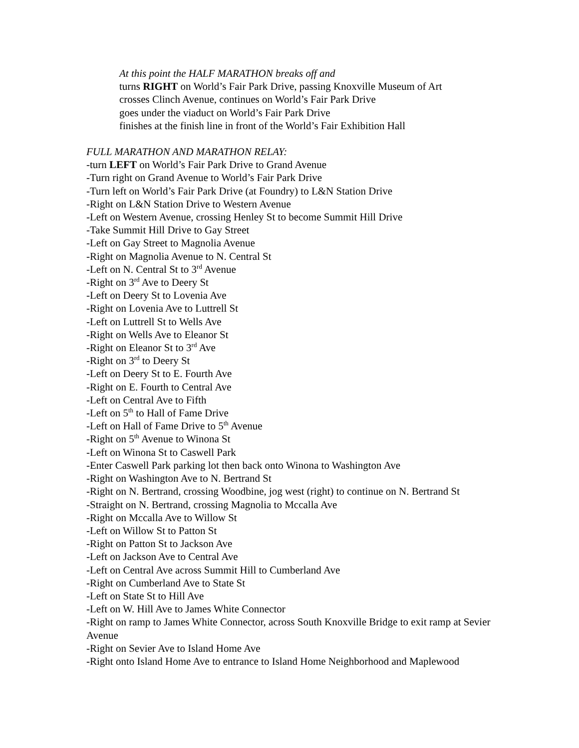At this point the HALF MARATHON breaks off and
turns RIGHT on World’s Fair Park Drive, passing Knoxville Museum of Art
crosses Clinch Avenue, continues on World’s Fair Park Drive
goes under the viaduct on World’s Fair Park Drive
finishes at the finish line in front of the World’s Fair Exhibition Hall
FULL MARATHON AND MARATHON RELAY:
-turn LEFT on World’s Fair Park Drive to Grand Avenue
-Turn right on Grand Avenue to World’s Fair Park Drive
-Turn left on World’s Fair Park Drive (at Foundry) to L&N Station Drive
-Right on L&N Station Drive to Western Avenue
-Left on Western Avenue, crossing Henley St to become Summit Hill Drive
-Take Summit Hill Drive to Gay Street
-Left on Gay Street to Magnolia Avenue
-Right on Magnolia Avenue to N. Central St
-Left on N. Central St to 3<sup>rd</sup> Avenue
-Right on 3<sup>rd</sup> Ave to Deery St
-Left on Deery St to Lovenia Ave
-Right on Lovenia Ave to Luttrell St
-Left on Luttrell St to Wells Ave
-Right on Wells Ave to Eleanor St
-Right on Eleanor St to 3<sup>rd</sup> Ave
-Right on 3<sup>rd</sup> to Deery St
-Left on Deery St to E. Fourth Ave
-Right on E. Fourth to Central Ave
-Left on Central Ave to Fifth
-Left on 5<sup>th</sup> to Hall of Fame Drive
-Left on Hall of Fame Drive to 5<sup>th</sup> Avenue
-Right on 5<sup>th</sup> Avenue to Winona St
-Left on Winona St to Caswell Park
-Enter Caswell Park parking lot then back onto Winona to Washington Ave
-Right on Washington Ave to N. Bertrand St
-Right on N. Bertrand, crossing Woodbine, jog west (right) to continue on N. Bertrand St
-Straight on N. Bertrand, crossing Magnolia to Mccalla Ave
-Right on Mccalla Ave to Willow St
-Left on Willow St to Patton St
-Right on Patton St to Jackson Ave
-Left on Jackson Ave to Central Ave
-Left on Central Ave across Summit Hill to Cumberland Ave
-Right on Cumberland Ave to State St
-Left on State St to Hill Ave
-Left on W. Hill Ave to James White Connector
-Right on ramp to James White Connector, across South Knoxville Bridge to exit ramp at Sevier Avenue
-Right on Sevier Ave to Island Home Ave
-Right onto Island Home Ave to entrance to Island Home Neighborhood and Maplewood